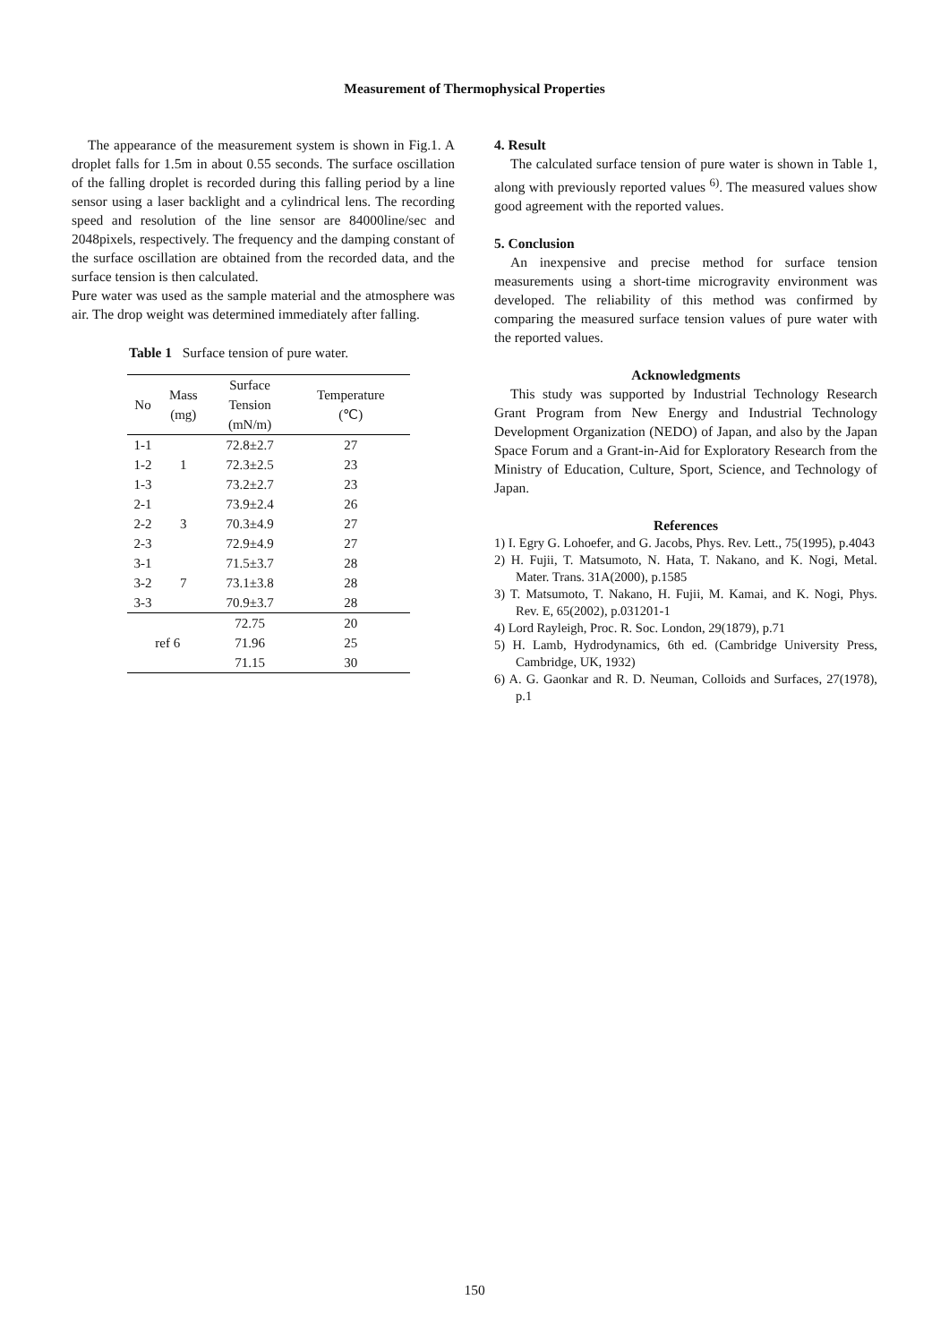Measurement of Thermophysical Properties
The appearance of the measurement system is shown in Fig.1. A droplet falls for 1.5m in about 0.55 seconds. The surface oscillation of the falling droplet is recorded during this falling period by a line sensor using a laser backlight and a cylindrical lens. The recording speed and resolution of the line sensor are 84000line/sec and 2048pixels, respectively. The frequency and the damping constant of the surface oscillation are obtained from the recorded data, and the surface tension is then calculated.
Pure water was used as the sample material and the atmosphere was air. The drop weight was determined immediately after falling.
Table 1 Surface tension of pure water.
| No | Mass (mg) | Surface Tension (mN/m) | Temperature (℃) |
| --- | --- | --- | --- |
| 1-1 | 1 | 72.8±2.7 | 27 |
| 1-2 | | 72.3±2.5 | 23 |
| 1-3 | | 73.2±2.7 | 23 |
| 2-1 | 3 | 73.9±2.4 | 26 |
| 2-2 | | 70.3±4.9 | 27 |
| 2-3 | | 72.9±4.9 | 27 |
| 3-1 | 7 | 71.5±3.7 | 28 |
| 3-2 | | 73.1±3.8 | 28 |
| 3-3 | | 70.9±3.7 | 28 |
| ref 6 | | 72.75 | 20 |
| | | 71.96 | 25 |
| | | 71.15 | 30 |
4. Result
The calculated surface tension of pure water is shown in Table 1, along with previously reported values <sup>6)</sup>. The measured values show good agreement with the reported values.
5. Conclusion
An inexpensive and precise method for surface tension measurements using a short-time microgravity environment was developed. The reliability of this method was confirmed by comparing the measured surface tension values of pure water with the reported values.
Acknowledgments
This study was supported by Industrial Technology Research Grant Program from New Energy and Industrial Technology Development Organization (NEDO) of Japan, and also by the Japan Space Forum and a Grant-in-Aid for Exploratory Research from the Ministry of Education, Culture, Sport, Science, and Technology of Japan.
References
1) I. Egry G. Lohoefer, and G. Jacobs, Phys. Rev. Lett., 75(1995), p.4043
2) H. Fujii, T. Matsumoto, N. Hata, T. Nakano, and K. Nogi, Metal. Mater. Trans. 31A(2000), p.1585
3) T. Matsumoto, T. Nakano, H. Fujii, M. Kamai, and K. Nogi, Phys. Rev. E, 65(2002), p.031201-1
4) Lord Rayleigh, Proc. R. Soc. London, 29(1879), p.71
5) H. Lamb, Hydrodynamics, 6th ed. (Cambridge University Press, Cambridge, UK, 1932)
6) A. G. Gaonkar and R. D. Neuman, Colloids and Surfaces, 27(1978), p.1
150